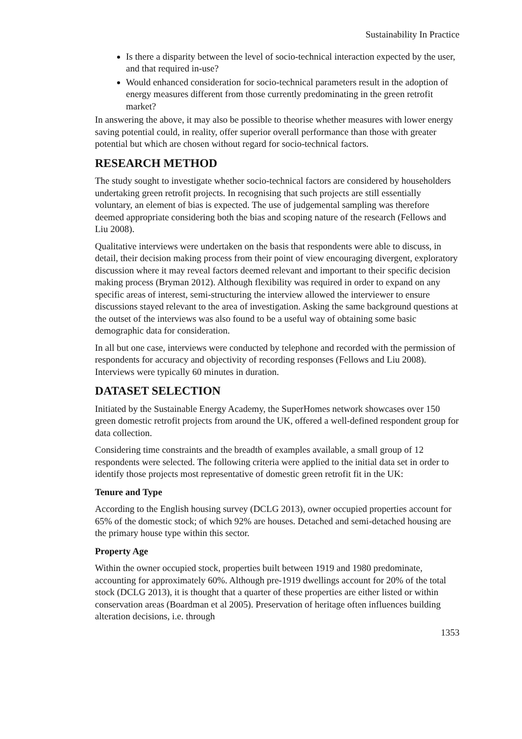Sustainability In Practice
Is there a disparity between the level of socio-technical interaction expected by the user, and that required in-use?
Would enhanced consideration for socio-technical parameters result in the adoption of energy measures different from those currently predominating in the green retrofit market?
In answering the above, it may also be possible to theorise whether measures with lower energy saving potential could, in reality, offer superior overall performance than those with greater potential but which are chosen without regard for socio-technical factors.
RESEARCH METHOD
The study sought to investigate whether socio-technical factors are considered by householders undertaking green retrofit projects. In recognising that such projects are still essentially voluntary, an element of bias is expected. The use of judgemental sampling was therefore deemed appropriate considering both the bias and scoping nature of the research (Fellows and Liu 2008).
Qualitative interviews were undertaken on the basis that respondents were able to discuss, in detail, their decision making process from their point of view encouraging divergent, exploratory discussion where it may reveal factors deemed relevant and important to their specific decision making process (Bryman 2012). Although flexibility was required in order to expand on any specific areas of interest, semi-structuring the interview allowed the interviewer to ensure discussions stayed relevant to the area of investigation. Asking the same background questions at the outset of the interviews was also found to be a useful way of obtaining some basic demographic data for consideration.
In all but one case, interviews were conducted by telephone and recorded with the permission of respondents for accuracy and objectivity of recording responses (Fellows and Liu 2008). Interviews were typically 60 minutes in duration.
DATASET SELECTION
Initiated by the Sustainable Energy Academy, the SuperHomes network showcases over 150 green domestic retrofit projects from around the UK, offered a well-defined respondent group for data collection.
Considering time constraints and the breadth of examples available, a small group of 12 respondents were selected. The following criteria were applied to the initial data set in order to identify those projects most representative of domestic green retrofit fit in the UK:
Tenure and Type
According to the English housing survey (DCLG 2013), owner occupied properties account for 65% of the domestic stock; of which 92% are houses. Detached and semi-detached housing are the primary house type within this sector.
Property Age
Within the owner occupied stock, properties built between 1919 and 1980 predominate, accounting for approximately 60%. Although pre-1919 dwellings account for 20% of the total stock (DCLG 2013), it is thought that a quarter of these properties are either listed or within conservation areas (Boardman et al 2005). Preservation of heritage often influences building alteration decisions, i.e. through
1353